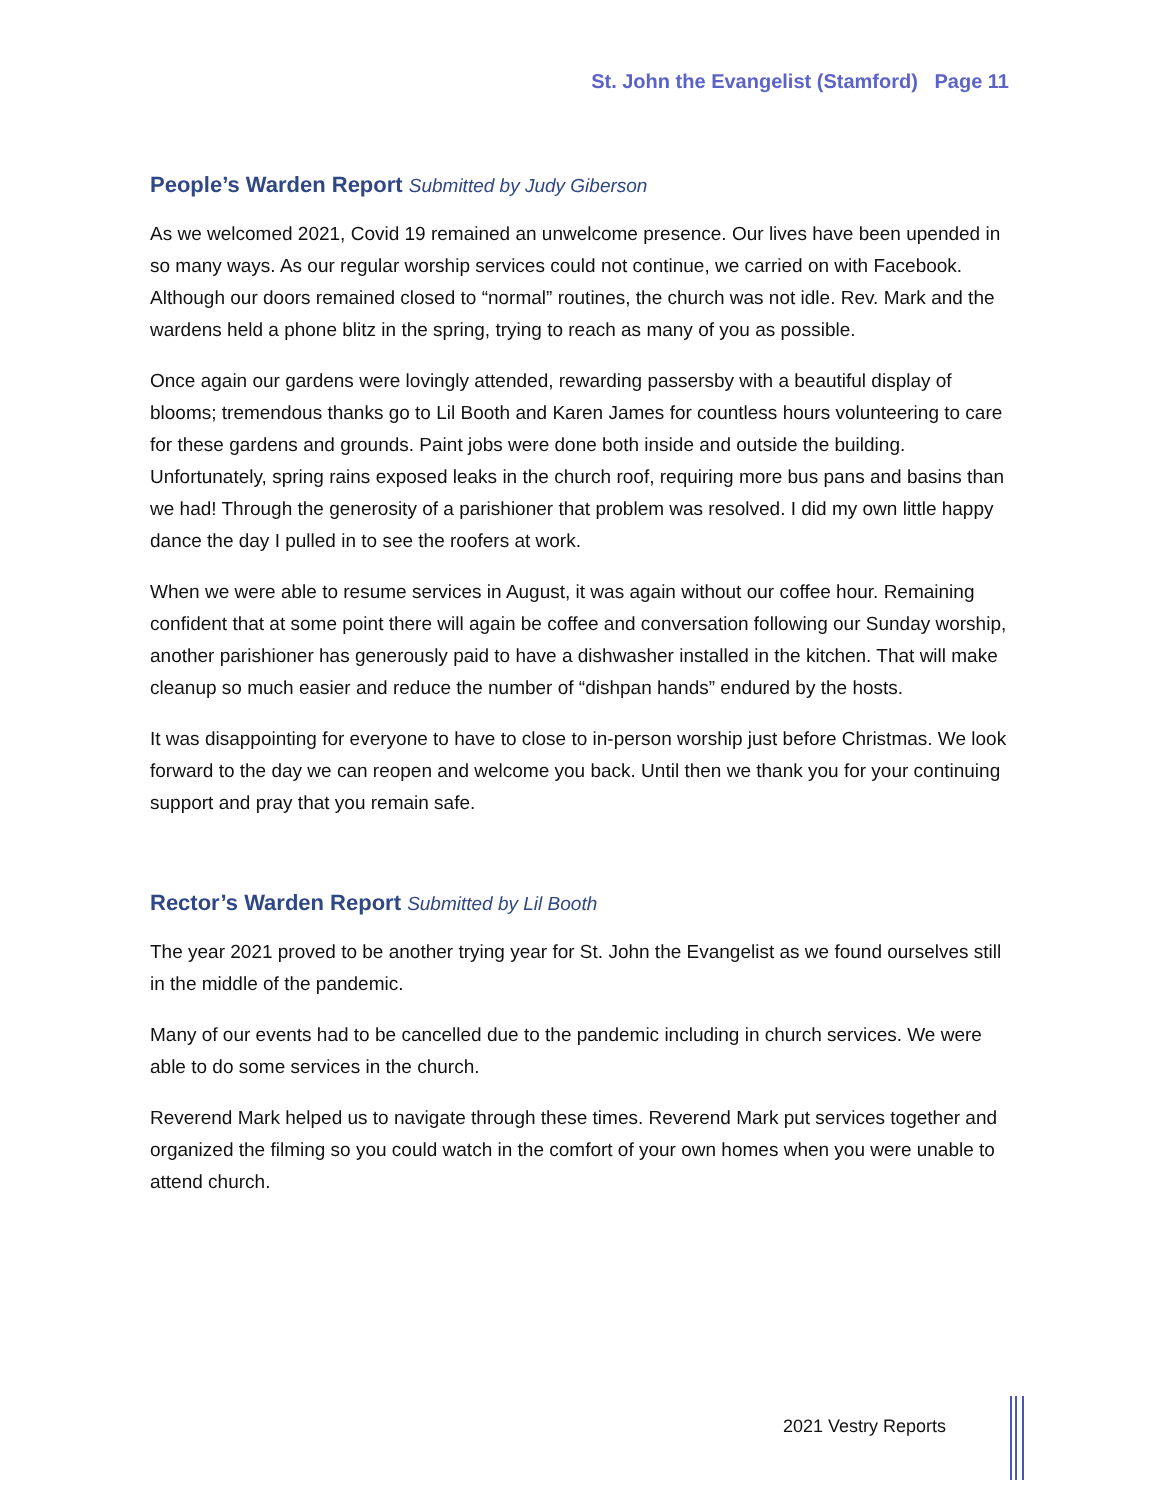St. John the Evangelist (Stamford) Page 11
People’s Warden Report Submitted by Judy Giberson
As we welcomed 2021, Covid 19 remained an unwelcome presence. Our lives have been upended in so many ways. As our regular worship services could not continue, we carried on with Facebook. Although our doors remained closed to “normal” routines, the church was not idle. Rev. Mark and the wardens held a phone blitz in the spring, trying to reach as many of you as possible.
Once again our gardens were lovingly attended, rewarding passersby with a beautiful display of blooms; tremendous thanks go to Lil Booth and Karen James for countless hours volunteering to care for these gardens and grounds. Paint jobs were done both inside and outside the building. Unfortunately, spring rains exposed leaks in the church roof, requiring more bus pans and basins than we had! Through the generosity of a parishioner that problem was resolved. I did my own little happy dance the day I pulled in to see the roofers at work.
When we were able to resume services in August, it was again without our coffee hour. Remaining confident that at some point there will again be coffee and conversation following our Sunday worship, another parishioner has generously paid to have a dishwasher installed in the kitchen. That will make cleanup so much easier and reduce the number of “dishpan hands” endured by the hosts.
It was disappointing for everyone to have to close to in-person worship just before Christmas. We look forward to the day we can reopen and welcome you back. Until then we thank you for your continuing support and pray that you remain safe.
Rector’s Warden Report Submitted by Lil Booth
The year 2021 proved to be another trying year for St. John the Evangelist as we found ourselves still in the middle of the pandemic.
Many of our events had to be cancelled due to the pandemic including in church services. We were able to do some services in the church.
Reverend Mark helped us to navigate through these times. Reverend Mark put services together and organized the filming so you could watch in the comfort of your own homes when you were unable to attend church.
2021 Vestry Reports